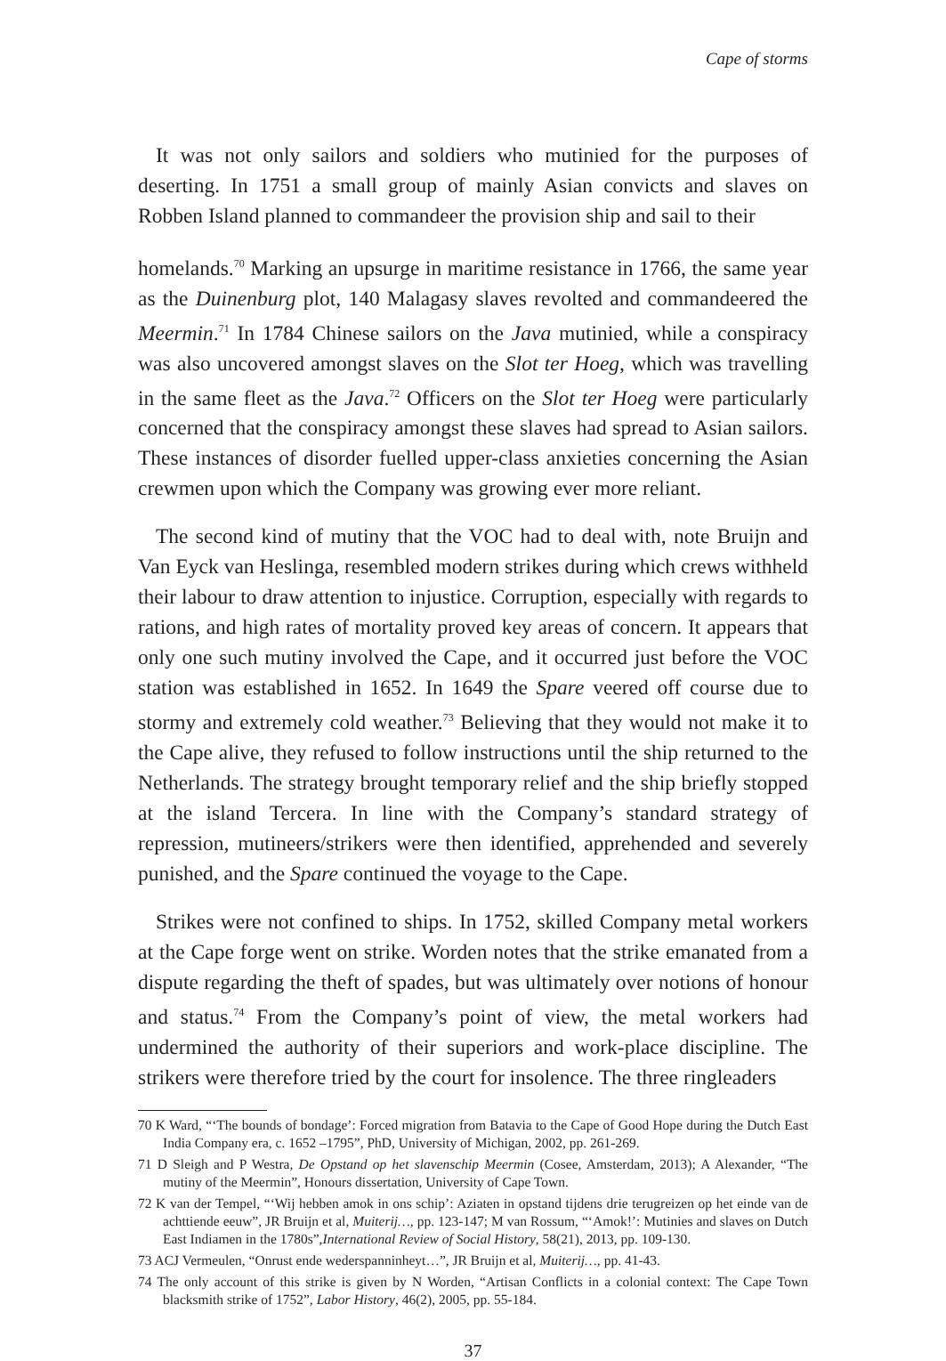Cape of storms
It was not only sailors and soldiers who mutinied for the purposes of deserting. In 1751 a small group of mainly Asian convicts and slaves on Robben Island planned to commandeer the provision ship and sail to their
homelands.<sup>70</sup> Marking an upsurge in maritime resistance in 1766, the same year as the Duinenburg plot, 140 Malagasy slaves revolted and commandeered the Meermin.<sup>71</sup> In 1784 Chinese sailors on the Java mutinied, while a conspiracy was also uncovered amongst slaves on the Slot ter Hoeg, which was travelling in the same fleet as the Java.<sup>72</sup> Officers on the Slot ter Hoeg were particularly concerned that the conspiracy amongst these slaves had spread to Asian sailors. These instances of disorder fuelled upper-class anxieties concerning the Asian crewmen upon which the Company was growing ever more reliant.
The second kind of mutiny that the VOC had to deal with, note Bruijn and Van Eyck van Heslinga, resembled modern strikes during which crews withheld their labour to draw attention to injustice. Corruption, especially with regards to rations, and high rates of mortality proved key areas of concern. It appears that only one such mutiny involved the Cape, and it occurred just before the VOC station was established in 1652. In 1649 the Spare veered off course due to stormy and extremely cold weather.<sup>73</sup> Believing that they would not make it to the Cape alive, they refused to follow instructions until the ship returned to the Netherlands. The strategy brought temporary relief and the ship briefly stopped at the island Tercera. In line with the Company’s standard strategy of repression, mutineers/strikers were then identified, apprehended and severely punished, and the Spare continued the voyage to the Cape.
Strikes were not confined to ships. In 1752, skilled Company metal workers at the Cape forge went on strike. Worden notes that the strike emanated from a dispute regarding the theft of spades, but was ultimately over notions of honour and status.<sup>74</sup> From the Company’s point of view, the metal workers had undermined the authority of their superiors and work-place discipline. The strikers were therefore tried by the court for insolence. The three ringleaders
70 K Ward, “‘The bounds of bondage’: Forced migration from Batavia to the Cape of Good Hope during the Dutch East India Company era, c. 1652 –1795”, PhD, University of Michigan, 2002, pp. 261-269.
71 D Sleigh and P Westra, De Opstand op het slavenschip Meermin (Cosee, Amsterdam, 2013); A Alexander, “The mutiny of the Meermin”, Honours dissertation, University of Cape Town.
72 K van der Tempel, “‘Wij hebben amok in ons schip’: Aziaten in opstand tijdens drie terugreizen op het einde van de achttiende eeuw”, JR Bruijn et al, Muiterij…, pp. 123-147; M van Rossum, “‘Amok!’: Mutinies and slaves on Dutch East Indiamen in the 1780s”,International Review of Social History, 58(21), 2013, pp. 109-130.
73 ACJ Vermeulen, “Onrust ende wederspanninheyt…”, JR Bruijn et al, Muiterij…, pp. 41-43.
74 The only account of this strike is given by N Worden, “Artisan Conflicts in a colonial context: The Cape Town blacksmith strike of 1752”, Labor History, 46(2), 2005, pp. 55-184.
37